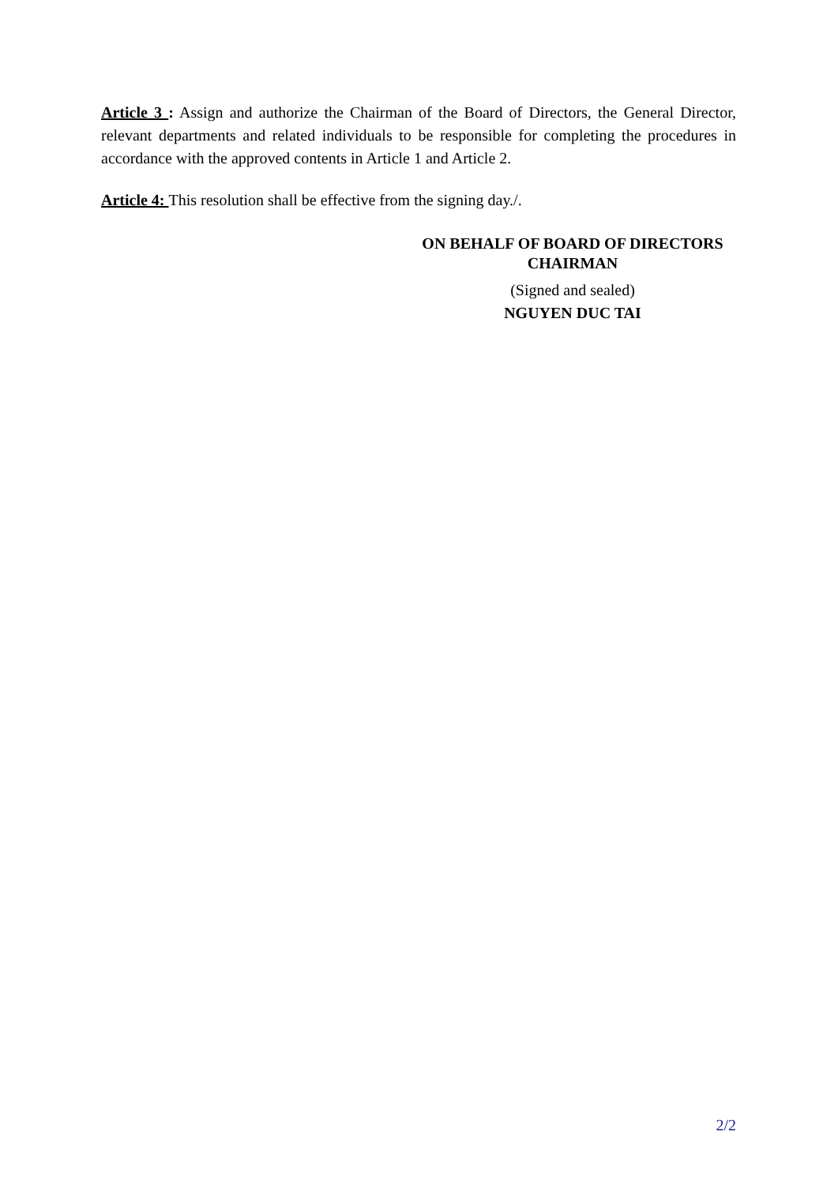Article 3 : Assign and authorize the Chairman of the Board of Directors, the General Director, relevant departments and related individuals to be responsible for completing the procedures in accordance with the approved contents in Article 1 and Article 2.
Article 4: This resolution shall be effective from the signing day./.
ON BEHALF OF BOARD OF DIRECTORS
CHAIRMAN
(Signed and sealed)
NGUYEN DUC TAI
2/2